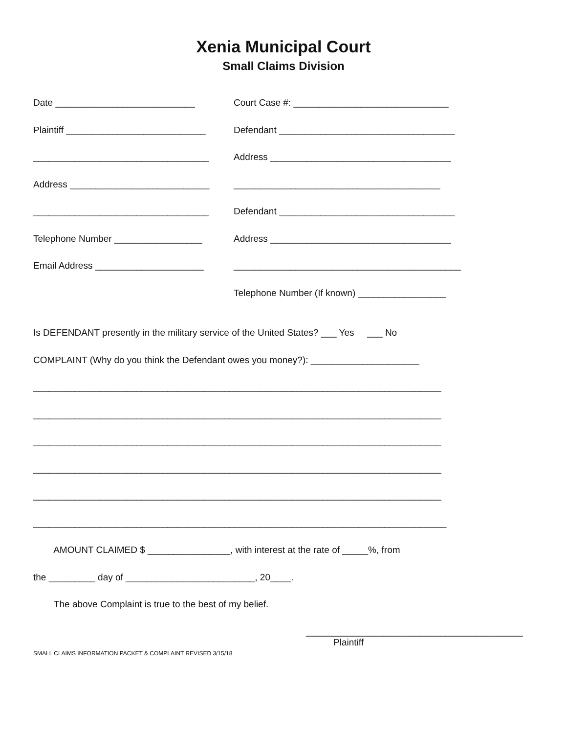Xenia Municipal Court
Small Claims Division
Date ___________________________
Court Case #: ______________________________
Plaintiff ___________________________
Defendant __________________________________
__________________________________
Address ___________________________________
Address ___________________________
________________________________________
__________________________________
Defendant __________________________________
Telephone Number _________________
Address ___________________________________
Email Address _____________________
____________________________________________
Telephone Number (If known) _________________
Is DEFENDANT presently in the military service of the United States? ___ Yes ___ No
COMPLAINT (Why do you think the Defendant owes you money?): _____________________
_______________________________________________________________________________
_______________________________________________________________________________
_______________________________________________________________________________
_______________________________________________________________________________
_______________________________________________________________________________
________________________________________________________________________________
AMOUNT CLAIMED $ ________________, with interest at the rate of _____%, from
the _________ day of _________________________, 20____.
The above Complaint is true to the best of my belief.
__________________________________________
Plaintiff
SMALL CLAIMS INFORMATION PACKET & COMPLAINT REVISED 3/15/18